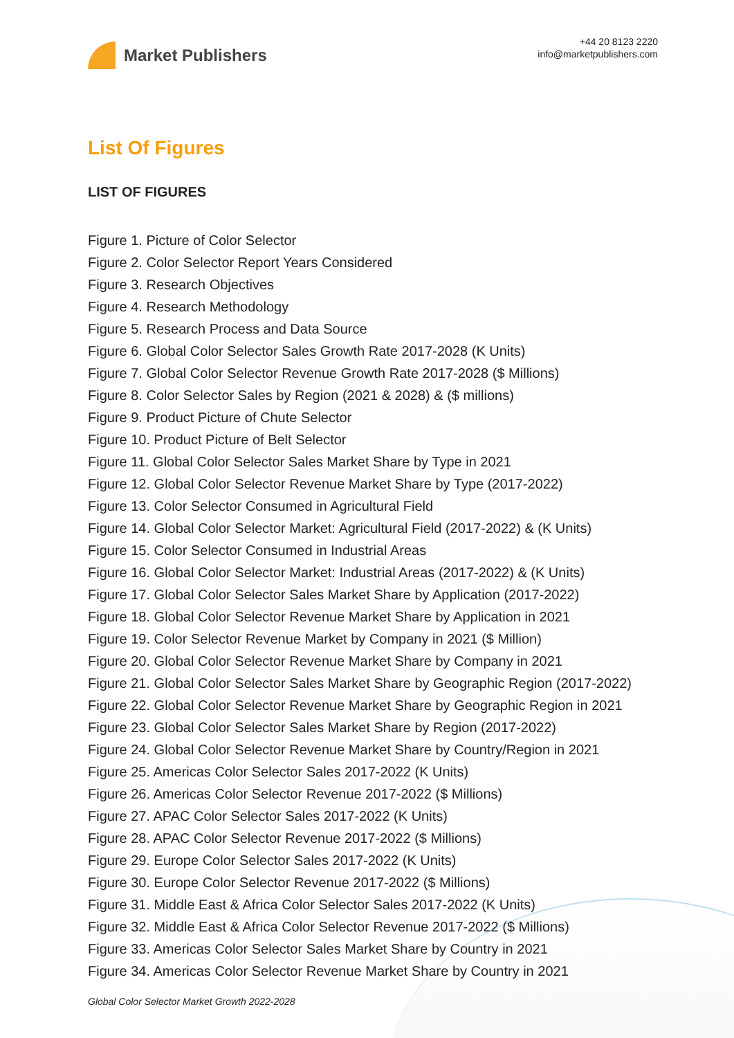Market Publishers
+44 20 8123 2220
info@marketpublishers.com
List Of Figures
LIST OF FIGURES
Figure 1. Picture of Color Selector
Figure 2. Color Selector Report Years Considered
Figure 3. Research Objectives
Figure 4. Research Methodology
Figure 5. Research Process and Data Source
Figure 6. Global Color Selector Sales Growth Rate 2017-2028 (K Units)
Figure 7. Global Color Selector Revenue Growth Rate 2017-2028 ($ Millions)
Figure 8. Color Selector Sales by Region (2021 & 2028) & ($ millions)
Figure 9. Product Picture of Chute Selector
Figure 10. Product Picture of Belt Selector
Figure 11. Global Color Selector Sales Market Share by Type in 2021
Figure 12. Global Color Selector Revenue Market Share by Type (2017-2022)
Figure 13. Color Selector Consumed in Agricultural Field
Figure 14. Global Color Selector Market: Agricultural Field (2017-2022) & (K Units)
Figure 15. Color Selector Consumed in Industrial Areas
Figure 16. Global Color Selector Market: Industrial Areas (2017-2022) & (K Units)
Figure 17. Global Color Selector Sales Market Share by Application (2017-2022)
Figure 18. Global Color Selector Revenue Market Share by Application in 2021
Figure 19. Color Selector Revenue Market by Company in 2021 ($ Million)
Figure 20. Global Color Selector Revenue Market Share by Company in 2021
Figure 21. Global Color Selector Sales Market Share by Geographic Region (2017-2022)
Figure 22. Global Color Selector Revenue Market Share by Geographic Region in 2021
Figure 23. Global Color Selector Sales Market Share by Region (2017-2022)
Figure 24. Global Color Selector Revenue Market Share by Country/Region in 2021
Figure 25. Americas Color Selector Sales 2017-2022 (K Units)
Figure 26. Americas Color Selector Revenue 2017-2022 ($ Millions)
Figure 27. APAC Color Selector Sales 2017-2022 (K Units)
Figure 28. APAC Color Selector Revenue 2017-2022 ($ Millions)
Figure 29. Europe Color Selector Sales 2017-2022 (K Units)
Figure 30. Europe Color Selector Revenue 2017-2022 ($ Millions)
Figure 31. Middle East & Africa Color Selector Sales 2017-2022 (K Units)
Figure 32. Middle East & Africa Color Selector Revenue 2017-2022 ($ Millions)
Figure 33. Americas Color Selector Sales Market Share by Country in 2021
Figure 34. Americas Color Selector Revenue Market Share by Country in 2021
Global Color Selector Market Growth 2022-2028